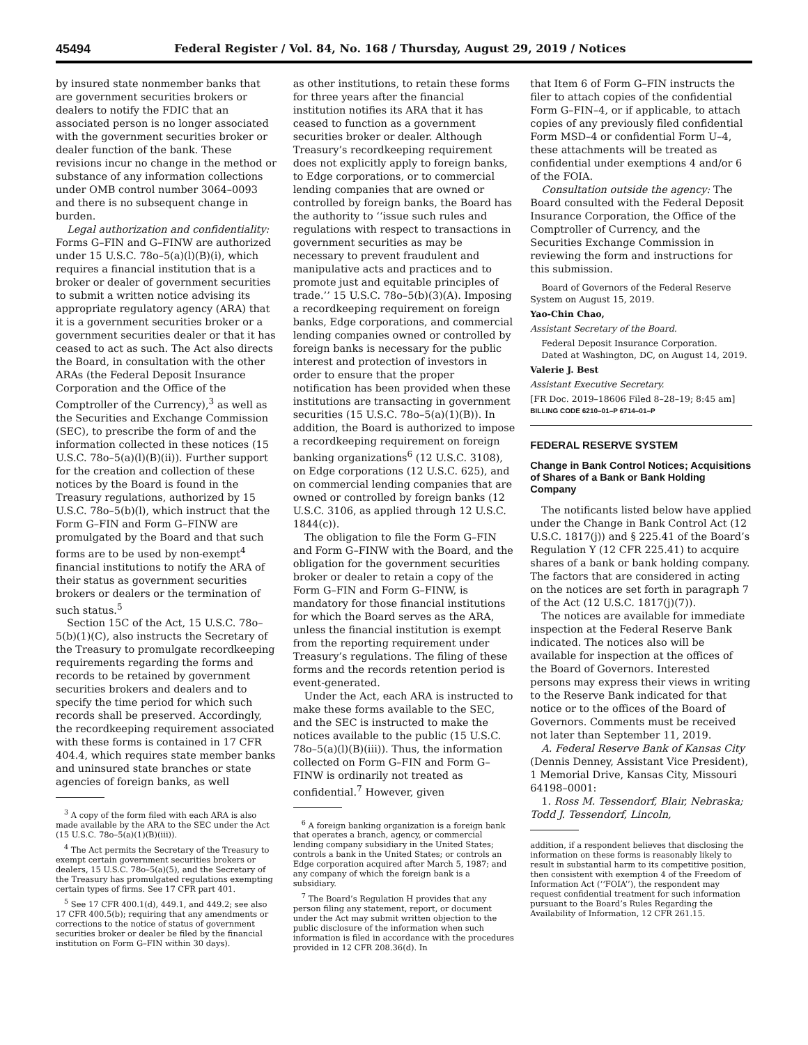45494 Federal Register / Vol. 84, No. 168 / Thursday, August 29, 2019 / Notices
by insured state nonmember banks that are government securities brokers or dealers to notify the FDIC that an associated person is no longer associated with the government securities broker or dealer function of the bank. These revisions incur no change in the method or substance of any information collections under OMB control number 3064–0093 and there is no subsequent change in burden.
Legal authorization and confidentiality: Forms G–FIN and G–FINW are authorized under 15 U.S.C. 78o–5(a)(l)(B)(i), which requires a financial institution that is a broker or dealer of government securities to submit a written notice advising its appropriate regulatory agency (ARA) that it is a government securities broker or a government securities dealer or that it has ceased to act as such. The Act also directs the Board, in consultation with the other ARAs (the Federal Deposit Insurance Corporation and the Office of the Comptroller of the Currency),<sup>3</sup> as well as the Securities and Exchange Commission (SEC), to prescribe the form of and the information collected in these notices (15 U.S.C. 78o–5(a)(l)(B)(ii)). Further support for the creation and collection of these notices by the Board is found in the Treasury regulations, authorized by 15 U.S.C. 78o–5(b)(l), which instruct that the Form G–FIN and Form G–FINW are promulgated by the Board and that such forms are to be used by non-exempt<sup>4</sup> financial institutions to notify the ARA of their status as government securities brokers or dealers or the termination of such status.<sup>5</sup>
Section 15C of the Act, 15 U.S.C. 78o–5(b)(1)(C), also instructs the Secretary of the Treasury to promulgate recordkeeping requirements regarding the forms and records to be retained by government securities brokers and dealers and to specify the time period for which such records shall be preserved. Accordingly, the recordkeeping requirement associated with these forms is contained in 17 CFR 404.4, which requires state member banks and uninsured state branches or state agencies of foreign banks, as well
<sup>3</sup> A copy of the form filed with each ARA is also made available by the ARA to the SEC under the Act (15 U.S.C. 78o–5(a)(1)(B)(iii)).
<sup>4</sup> The Act permits the Secretary of the Treasury to exempt certain government securities brokers or dealers, 15 U.S.C. 78o–5(a)(5), and the Secretary of the Treasury has promulgated regulations exempting certain types of firms. See 17 CFR part 401.
<sup>5</sup> See 17 CFR 400.1(d), 449.1, and 449.2; see also 17 CFR 400.5(b); requiring that any amendments or corrections to the notice of status of government securities broker or dealer be filed by the financial institution on Form G–FIN within 30 days).
as other institutions, to retain these forms for three years after the financial institution notifies its ARA that it has ceased to function as a government securities broker or dealer. Although Treasury’s recordkeeping requirement does not explicitly apply to foreign banks, to Edge corporations, or to commercial lending companies that are owned or controlled by foreign banks, the Board has the authority to ‘‘issue such rules and regulations with respect to transactions in government securities as may be necessary to prevent fraudulent and manipulative acts and practices and to promote just and equitable principles of trade.’’ 15 U.S.C. 78o–5(b)(3)(A). Imposing a recordkeeping requirement on foreign banks, Edge corporations, and commercial lending companies owned or controlled by foreign banks is necessary for the public interest and protection of investors in order to ensure that the proper notification has been provided when these institutions are transacting in government securities (15 U.S.C. 78o–5(a)(1)(B)). In addition, the Board is authorized to impose a recordkeeping requirement on foreign banking organizations<sup>6</sup> (12 U.S.C. 3108), on Edge corporations (12 U.S.C. 625), and on commercial lending companies that are owned or controlled by foreign banks (12 U.S.C. 3106, as applied through 12 U.S.C. 1844(c)).
The obligation to file the Form G–FIN and Form G–FINW with the Board, and the obligation for the government securities broker or dealer to retain a copy of the Form G–FIN and Form G–FINW, is mandatory for those financial institutions for which the Board serves as the ARA, unless the financial institution is exempt from the reporting requirement under Treasury’s regulations. The filing of these forms and the records retention period is event-generated.
Under the Act, each ARA is instructed to make these forms available to the SEC, and the SEC is instructed to make the notices available to the public (15 U.S.C. 78o–5(a)(l)(B)(iii)). Thus, the information collected on Form G–FIN and Form G–FINW is ordinarily not treated as confidential.<sup>7</sup> However, given
<sup>6</sup> A foreign banking organization is a foreign bank that operates a branch, agency, or commercial lending company subsidiary in the United States; controls a bank in the United States; or controls an Edge corporation acquired after March 5, 1987; and any company of which the foreign bank is a subsidiary.
<sup>7</sup> The Board’s Regulation H provides that any person filing any statement, report, or document under the Act may submit written objection to the public disclosure of the information when such information is filed in accordance with the procedures provided in 12 CFR 208.36(d). In
that Item 6 of Form G–FIN instructs the filer to attach copies of the confidential Form G–FIN–4, or if applicable, to attach copies of any previously filed confidential Form MSD–4 or confidential Form U–4, these attachments will be treated as confidential under exemptions 4 and/or 6 of the FOIA.
Consultation outside the agency: The Board consulted with the Federal Deposit Insurance Corporation, the Office of the Comptroller of Currency, and the Securities Exchange Commission in reviewing the form and instructions for this submission.
Board of Governors of the Federal Reserve System on August 15, 2019.
Yao-Chin Chao,
Assistant Secretary of the Board.
Federal Deposit Insurance Corporation.
Dated at Washington, DC, on August 14, 2019.
Valerie J. Best
Assistant Executive Secretary.
[FR Doc. 2019–18606 Filed 8–28–19; 8:45 am]
BILLING CODE 6210–01–P 6714–01–P
FEDERAL RESERVE SYSTEM
Change in Bank Control Notices; Acquisitions of Shares of a Bank or Bank Holding Company
The notificants listed below have applied under the Change in Bank Control Act (12 U.S.C. 1817(j)) and § 225.41 of the Board’s Regulation Y (12 CFR 225.41) to acquire shares of a bank or bank holding company. The factors that are considered in acting on the notices are set forth in paragraph 7 of the Act (12 U.S.C. 1817(j)(7)).
The notices are available for immediate inspection at the Federal Reserve Bank indicated. The notices also will be available for inspection at the offices of the Board of Governors. Interested persons may express their views in writing to the Reserve Bank indicated for that notice or to the offices of the Board of Governors. Comments must be received not later than September 11, 2019.
A. Federal Reserve Bank of Kansas City (Dennis Denney, Assistant Vice President), 1 Memorial Drive, Kansas City, Missouri 64198–0001:
1. Ross M. Tessendorf, Blair, Nebraska; Todd J. Tessendorf, Lincoln,
addition, if a respondent believes that disclosing the information on these forms is reasonably likely to result in substantial harm to its competitive position, then consistent with exemption 4 of the Freedom of Information Act (‘‘FOIA’’), the respondent may request confidential treatment for such information pursuant to the Board’s Rules Regarding the Availability of Information, 12 CFR 261.15.